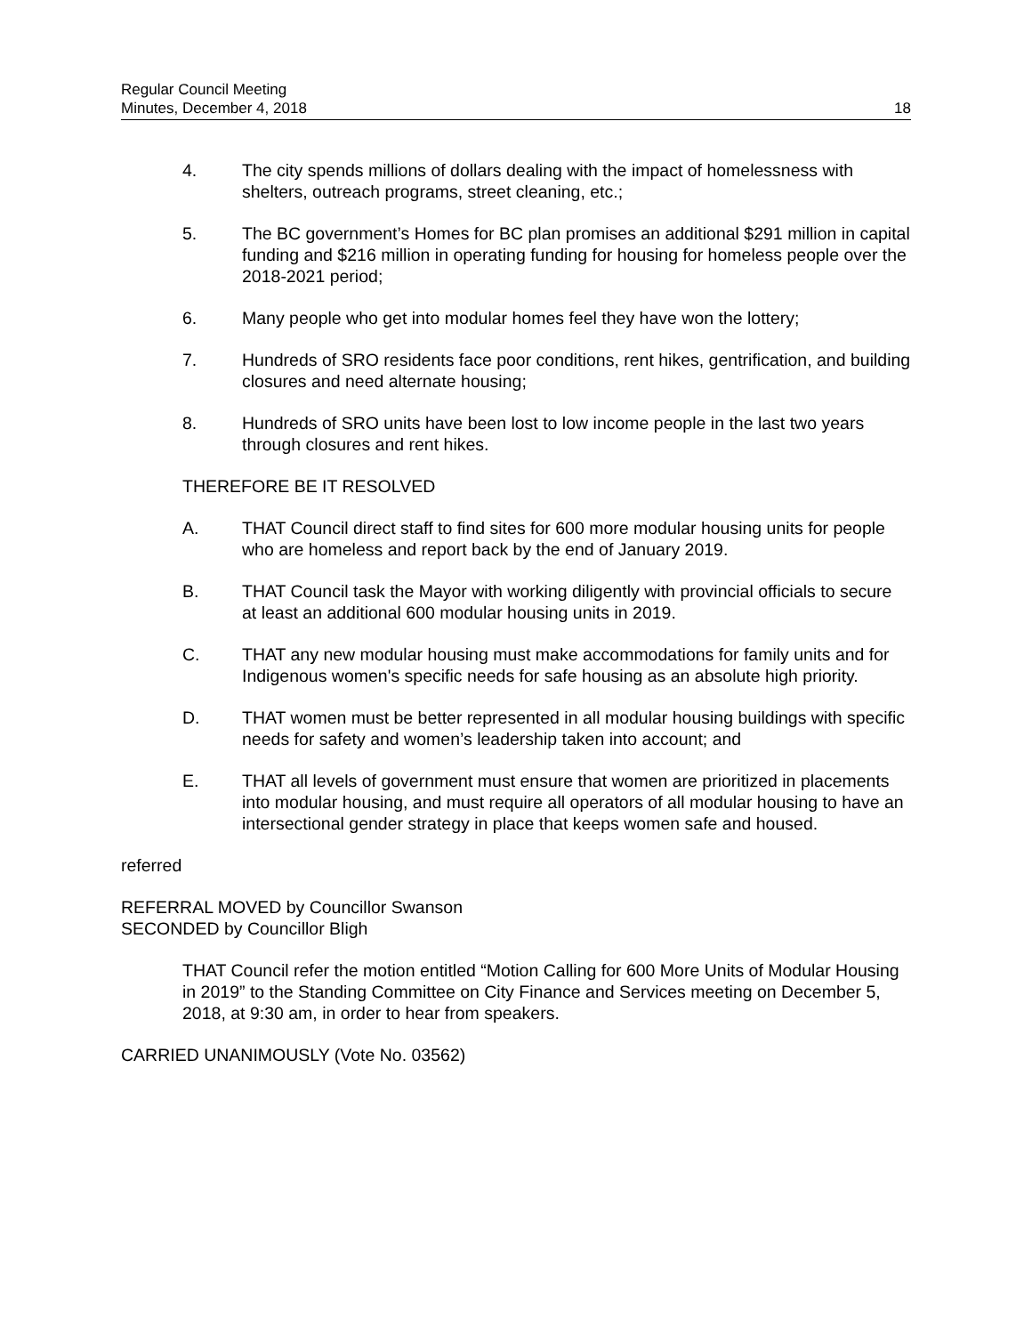Regular Council Meeting
Minutes, December 4, 2018
18
4. The city spends millions of dollars dealing with the impact of homelessness with shelters, outreach programs, street cleaning, etc.;
5. The BC government’s Homes for BC plan promises an additional $291 million in capital funding and $216 million in operating funding for housing for homeless people over the 2018-2021 period;
6. Many people who get into modular homes feel they have won the lottery;
7. Hundreds of SRO residents face poor conditions, rent hikes, gentrification, and building closures and need alternate housing;
8. Hundreds of SRO units have been lost to low income people in the last two years through closures and rent hikes.
THEREFORE BE IT RESOLVED
A. THAT Council direct staff to find sites for 600 more modular housing units for people who are homeless and report back by the end of January 2019.
B. THAT Council task the Mayor with working diligently with provincial officials to secure at least an additional 600 modular housing units in 2019.
C. THAT any new modular housing must make accommodations for family units and for Indigenous women's specific needs for safe housing as an absolute high priority.
D. THAT women must be better represented in all modular housing buildings with specific needs for safety and women’s leadership taken into account; and
E. THAT all levels of government must ensure that women are prioritized in placements into modular housing, and must require all operators of all modular housing to have an intersectional gender strategy in place that keeps women safe and housed.
referred
REFERRAL MOVED by Councillor Swanson
SECONDED by Councillor Bligh
THAT Council refer the motion entitled “Motion Calling for 600 More Units of Modular Housing in 2019” to the Standing Committee on City Finance and Services meeting on December 5, 2018, at 9:30 am, in order to hear from speakers.
CARRIED UNANIMOUSLY (Vote No. 03562)